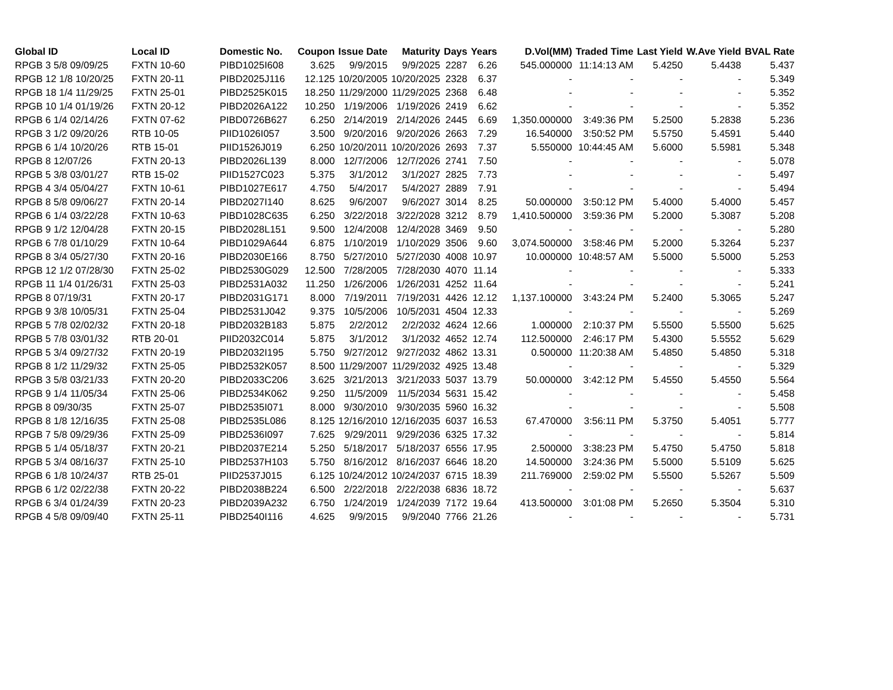| Global ID | Local ID | Domestic No. | Coupon | Issue Date | Maturity | Days | Years | D.Vol(MM) | Traded Time | Last Yield | W.Ave Yield | BVAL Rate |
| --- | --- | --- | --- | --- | --- | --- | --- | --- | --- | --- | --- | --- |
| RPGB 3 5/8 09/09/25 | FXTN 10-60 | PIBD1025I608 | 3.625 | 9/9/2015 | 9/9/2025 | 2287 | 6.26 | 545.000000 | 11:14:13 AM | 5.4250 | 5.4438 | 5.437 |
| RPGB 12 1/8 10/20/25 | FXTN 20-11 | PIBD2025J116 | 12.125 | 10/20/2005 | 10/20/2025 | 2328 | 6.37 | - | - | - | - | 5.349 |
| RPGB 18 1/4 11/29/25 | FXTN 25-01 | PIBD2525K015 | 18.250 | 11/29/2000 | 11/29/2025 | 2368 | 6.48 | - | - | - | - | 5.352 |
| RPGB 10 1/4 01/19/26 | FXTN 20-12 | PIBD2026A122 | 10.250 | 1/19/2006 | 1/19/2026 | 2419 | 6.62 | - | - | - | - | 5.352 |
| RPGB 6 1/4 02/14/26 | FXTN 07-62 | PIBD0726B627 | 6.250 | 2/14/2019 | 2/14/2026 | 2445 | 6.69 | 1,350.000000 | 3:49:36 PM | 5.2500 | 5.2838 | 5.236 |
| RPGB 3 1/2 09/20/26 | RTB 10-05 | PIID1026I057 | 3.500 | 9/20/2016 | 9/20/2026 | 2663 | 7.29 | 16.540000 | 3:50:52 PM | 5.5750 | 5.4591 | 5.440 |
| RPGB 6 1/4 10/20/26 | RTB 15-01 | PIID1526J019 | 6.250 | 10/20/2011 | 10/20/2026 | 2693 | 7.37 | 5.550000 | 10:44:45 AM | 5.6000 | 5.5981 | 5.348 |
| RPGB 8 12/07/26 | FXTN 20-13 | PIBD2026L139 | 8.000 | 12/7/2006 | 12/7/2026 | 2741 | 7.50 | - | - | - | - | 5.078 |
| RPGB 5 3/8 03/01/27 | RTB 15-02 | PIID1527C023 | 5.375 | 3/1/2012 | 3/1/2027 | 2825 | 7.73 | - | - | - | - | 5.497 |
| RPGB 4 3/4 05/04/27 | FXTN 10-61 | PIBD1027E617 | 4.750 | 5/4/2017 | 5/4/2027 | 2889 | 7.91 | - | - | - | - | 5.494 |
| RPGB 8 5/8 09/06/27 | FXTN 20-14 | PIBD2027I140 | 8.625 | 9/6/2007 | 9/6/2027 | 3014 | 8.25 | 50.000000 | 3:50:12 PM | 5.4000 | 5.4000 | 5.457 |
| RPGB 6 1/4 03/22/28 | FXTN 10-63 | PIBD1028C635 | 6.250 | 3/22/2018 | 3/22/2028 | 3212 | 8.79 | 1,410.500000 | 3:59:36 PM | 5.2000 | 5.3087 | 5.208 |
| RPGB 9 1/2 12/04/28 | FXTN 20-15 | PIBD2028L151 | 9.500 | 12/4/2008 | 12/4/2028 | 3469 | 9.50 | - | - | - | - | 5.280 |
| RPGB 6 7/8 01/10/29 | FXTN 10-64 | PIBD1029A644 | 6.875 | 1/10/2019 | 1/10/2029 | 3506 | 9.60 | 3,074.500000 | 3:58:46 PM | 5.2000 | 5.3264 | 5.237 |
| RPGB 8 3/4 05/27/30 | FXTN 20-16 | PIBD2030E166 | 8.750 | 5/27/2010 | 5/27/2030 | 4008 | 10.97 | 10.000000 | 10:48:57 AM | 5.5000 | 5.5000 | 5.253 |
| RPGB 12 1/2 07/28/30 | FXTN 25-02 | PIBD2530G029 | 12.500 | 7/28/2005 | 7/28/2030 | 4070 | 11.14 | - | - | - | - | 5.333 |
| RPGB 11 1/4 01/26/31 | FXTN 25-03 | PIBD2531A032 | 11.250 | 1/26/2006 | 1/26/2031 | 4252 | 11.64 | - | - | - | - | 5.241 |
| RPGB 8 07/19/31 | FXTN 20-17 | PIBD2031G171 | 8.000 | 7/19/2011 | 7/19/2031 | 4426 | 12.12 | 1,137.100000 | 3:43:24 PM | 5.2400 | 5.3065 | 5.247 |
| RPGB 9 3/8 10/05/31 | FXTN 25-04 | PIBD2531J042 | 9.375 | 10/5/2006 | 10/5/2031 | 4504 | 12.33 | - | - | - | - | 5.269 |
| RPGB 5 7/8 02/02/32 | FXTN 20-18 | PIBD2032B183 | 5.875 | 2/2/2012 | 2/2/2032 | 4624 | 12.66 | 1.000000 | 2:10:37 PM | 5.5500 | 5.5500 | 5.625 |
| RPGB 5 7/8 03/01/32 | RTB 20-01 | PIID2032C014 | 5.875 | 3/1/2012 | 3/1/2032 | 4652 | 12.74 | 112.500000 | 2:46:17 PM | 5.4300 | 5.5552 | 5.629 |
| RPGB 5 3/4 09/27/32 | FXTN 20-19 | PIBD2032I195 | 5.750 | 9/27/2012 | 9/27/2032 | 4862 | 13.31 | 0.500000 | 11:20:38 AM | 5.4850 | 5.4850 | 5.318 |
| RPGB 8 1/2 11/29/32 | FXTN 25-05 | PIBD2532K057 | 8.500 | 11/29/2007 | 11/29/2032 | 4925 | 13.48 | - | - | - | - | 5.329 |
| RPGB 3 5/8 03/21/33 | FXTN 20-20 | PIBD2033C206 | 3.625 | 3/21/2013 | 3/21/2033 | 5037 | 13.79 | 50.000000 | 3:42:12 PM | 5.4550 | 5.4550 | 5.564 |
| RPGB 9 1/4 11/05/34 | FXTN 25-06 | PIBD2534K062 | 9.250 | 11/5/2009 | 11/5/2034 | 5631 | 15.42 | - | - | - | - | 5.458 |
| RPGB 8 09/30/35 | FXTN 25-07 | PIBD2535I071 | 8.000 | 9/30/2010 | 9/30/2035 | 5960 | 16.32 | - | - | - | - | 5.508 |
| RPGB 8 1/8 12/16/35 | FXTN 25-08 | PIBD2535L086 | 8.125 | 12/16/2010 | 12/16/2035 | 6037 | 16.53 | 67.470000 | 3:56:11 PM | 5.3750 | 5.4051 | 5.777 |
| RPGB 7 5/8 09/29/36 | FXTN 25-09 | PIBD2536I097 | 7.625 | 9/29/2011 | 9/29/2036 | 6325 | 17.32 | - | - | - | - | 5.814 |
| RPGB 5 1/4 05/18/37 | FXTN 20-21 | PIBD2037E214 | 5.250 | 5/18/2017 | 5/18/2037 | 6556 | 17.95 | 2.500000 | 3:38:23 PM | 5.4750 | 5.4750 | 5.818 |
| RPGB 5 3/4 08/16/37 | FXTN 25-10 | PIBD2537H103 | 5.750 | 8/16/2012 | 8/16/2037 | 6646 | 18.20 | 14.500000 | 3:24:36 PM | 5.5000 | 5.5109 | 5.625 |
| RPGB 6 1/8 10/24/37 | RTB 25-01 | PIID2537J015 | 6.125 | 10/24/2012 | 10/24/2037 | 6715 | 18.39 | 211.769000 | 2:59:02 PM | 5.5500 | 5.5267 | 5.509 |
| RPGB 6 1/2 02/22/38 | FXTN 20-22 | PIBD2038B224 | 6.500 | 2/22/2018 | 2/22/2038 | 6836 | 18.72 | - | - | - | - | 5.637 |
| RPGB 6 3/4 01/24/39 | FXTN 20-23 | PIBD2039A232 | 6.750 | 1/24/2019 | 1/24/2039 | 7172 | 19.64 | 413.500000 | 3:01:08 PM | 5.2650 | 5.3504 | 5.310 |
| RPGB 4 5/8 09/09/40 | FXTN 25-11 | PIBD2540I116 | 4.625 | 9/9/2015 | 9/9/2040 | 7766 | 21.26 | - | - | - | - | 5.731 |